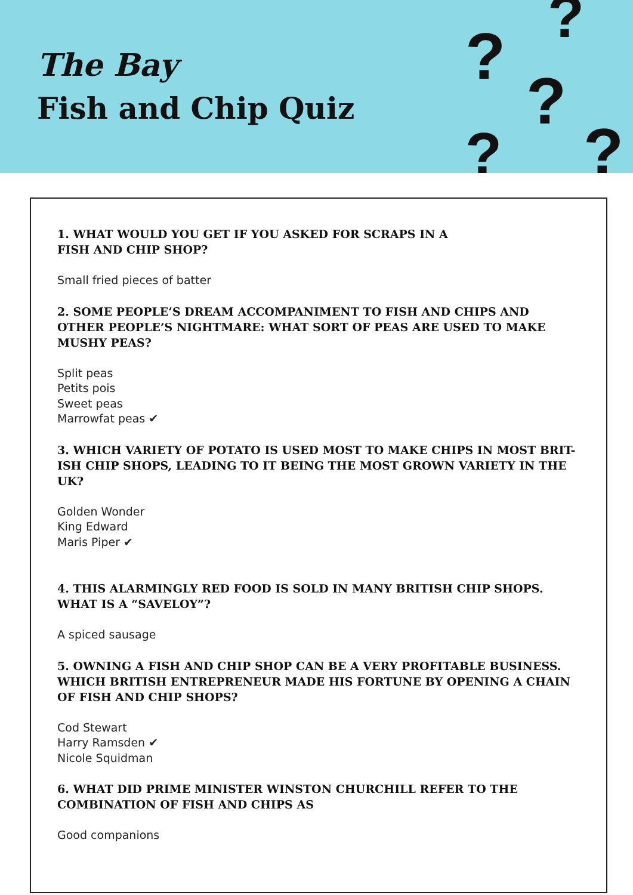The Bay
Fish and Chip Quiz
?
?
?
? ?
1. WHAT WOULD YOU GET IF YOU ASKED FOR SCRAPS IN A
FISH AND CHIP SHOP?
Small fried pieces of batter
2. SOME PEOPLE’S DREAM ACCOMPANIMENT TO FISH AND CHIPS AND OTHER PEOPLE’S NIGHTMARE: WHAT SORT OF PEAS ARE USED TO MAKE MUSHY PEAS?
Split peas
Petits pois
Sweet peas
Marrowfat peas ✔
3. WHICH VARIETY OF POTATO IS USED MOST TO MAKE CHIPS IN MOST BRIT-ISH CHIP SHOPS, LEADING TO IT BEING THE MOST GROWN VARIETY IN THE UK?
Golden Wonder
King Edward
Maris Piper ✔
4. THIS ALARMINGLY RED FOOD IS SOLD IN MANY BRITISH CHIP SHOPS. WHAT IS A “SAVELOY”?
A spiced sausage
5. OWNING A FISH AND CHIP SHOP CAN BE A VERY PROFITABLE BUSINESS. WHICH BRITISH ENTREPRENEUR MADE HIS FORTUNE BY OPENING A CHAIN OF FISH AND CHIP SHOPS?
Cod Stewart
Harry Ramsden ✔
Nicole Squidman
6. WHAT DID PRIME MINISTER WINSTON CHURCHILL REFER TO THE COMBINATION OF FISH AND CHIPS AS
Good companions